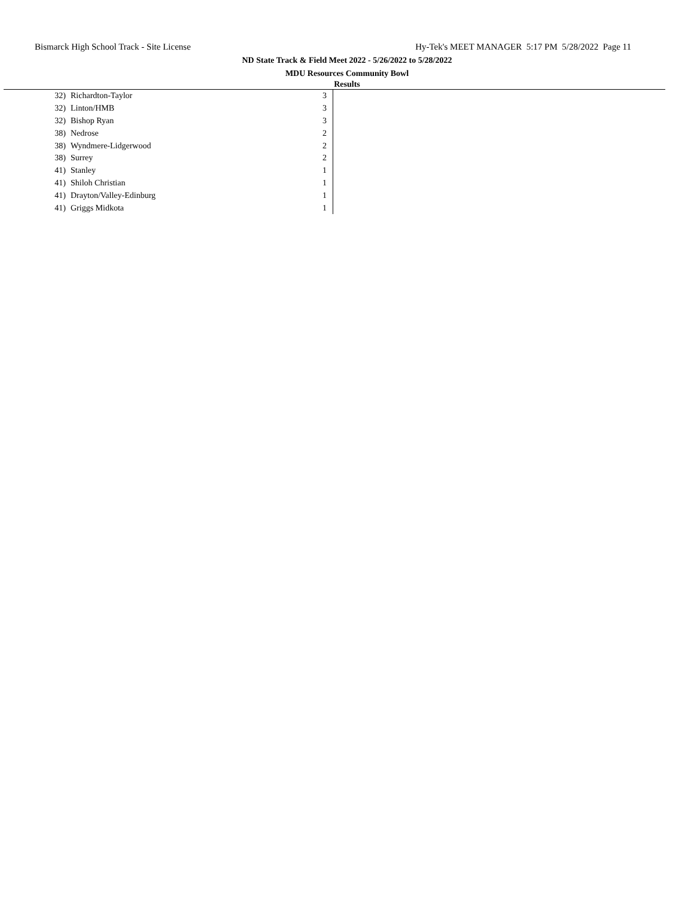Bismarck High School Track - Site License Hy-Tek's MEET MANAGER 5:17 PM 5/28/2022 Page 11
ND State Track & Field Meet 2022 - 5/26/2022 to 5/28/2022
MDU Resources Community Bowl
Results
| 32) | Richardton-Taylor | 3 |
| 32) | Linton/HMB | 3 |
| 32) | Bishop Ryan | 3 |
| 38) | Nedrose | 2 |
| 38) | Wyndmere-Lidgerwood | 2 |
| 38) | Surrey | 2 |
| 41) | Stanley | 1 |
| 41) | Shiloh Christian | 1 |
| 41) | Drayton/Valley-Edinburg | 1 |
| 41) | Griggs Midkota | 1 |